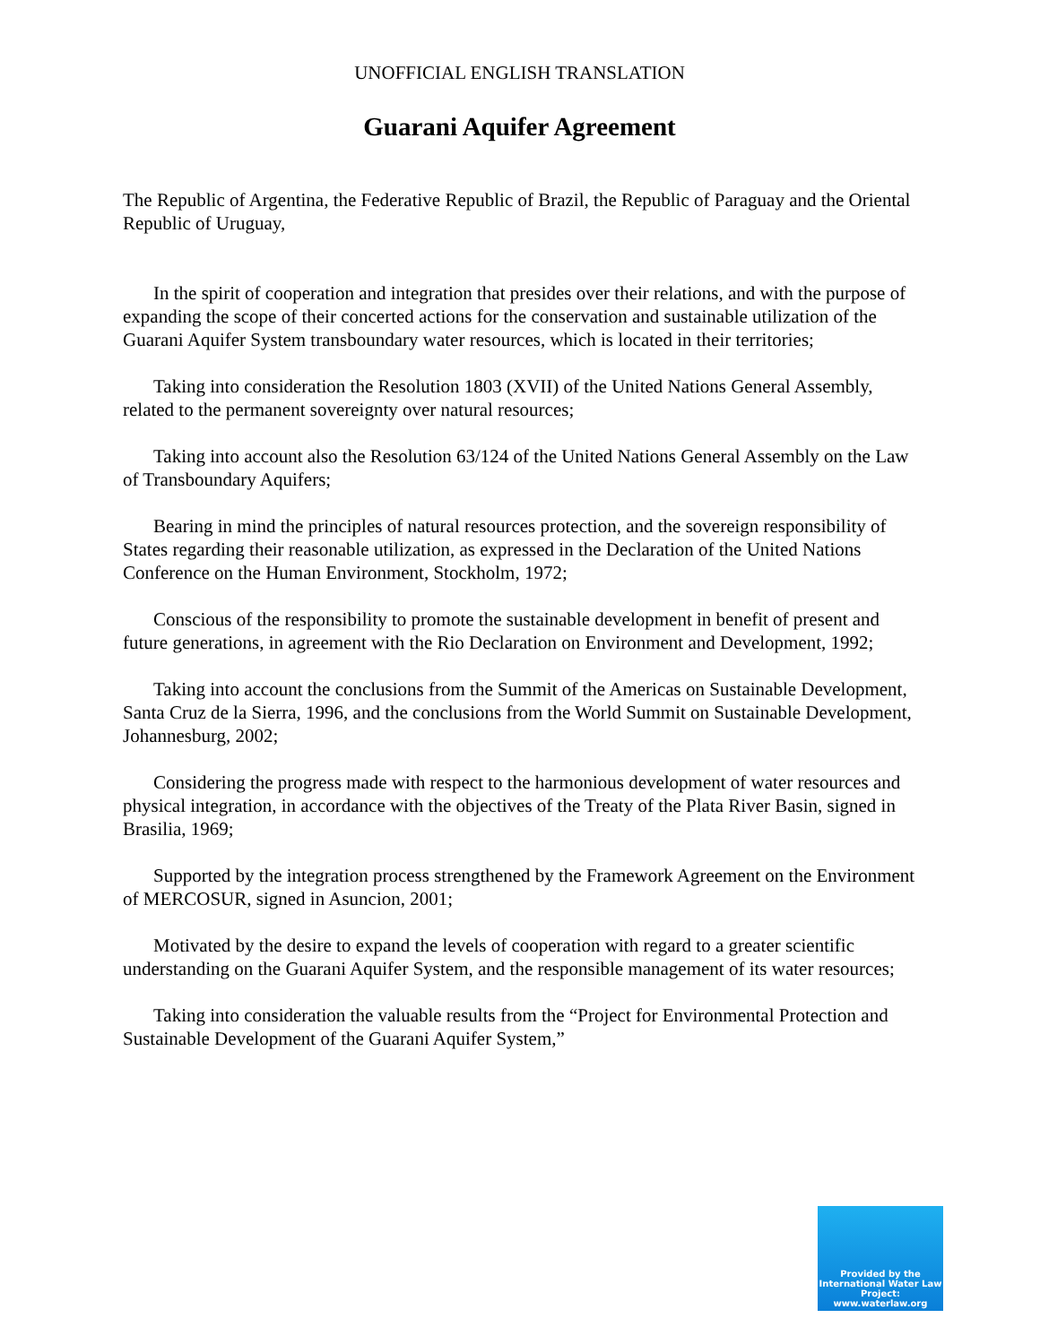UNOFFICIAL ENGLISH TRANSLATION
Guarani Aquifer Agreement
The Republic of Argentina, the Federative Republic of Brazil, the Republic of Paraguay and the Oriental Republic of Uruguay,
In the spirit of cooperation and integration that presides over their relations, and with the purpose of expanding the scope of their concerted actions for the conservation and sustainable utilization of the Guarani Aquifer System transboundary water resources, which is located in their territories;
Taking into consideration the Resolution 1803 (XVII) of the United Nations General Assembly, related to the permanent sovereignty over natural resources;
Taking into account also the Resolution 63/124 of the United Nations General Assembly on the Law of Transboundary Aquifers;
Bearing in mind the principles of natural resources protection, and the sovereign responsibility of States regarding their reasonable utilization, as expressed in the Declaration of the United Nations Conference on the Human Environment, Stockholm, 1972;
Conscious of the responsibility to promote the sustainable development in benefit of present and future generations, in agreement with the Rio Declaration on Environment and Development, 1992;
Taking into account the conclusions from the Summit of the Americas on Sustainable Development, Santa Cruz de la Sierra, 1996, and the conclusions from the World Summit on Sustainable Development, Johannesburg, 2002;
Considering the progress made with respect to the harmonious development of water resources and physical integration, in accordance with the objectives of the Treaty of the Plata River Basin, signed in Brasilia, 1969;
Supported by the integration process strengthened by the Framework Agreement on the Environment of MERCOSUR, signed in Asuncion, 2001;
Motivated by the desire to expand the levels of cooperation with regard to a greater scientific understanding on the Guarani Aquifer System, and the responsible management of its water resources;
Taking into consideration the valuable results from the “Project for Environmental Protection and Sustainable Development of the Guarani Aquifer System,”
Provided by the International Water Law Project: www.waterlaw.org